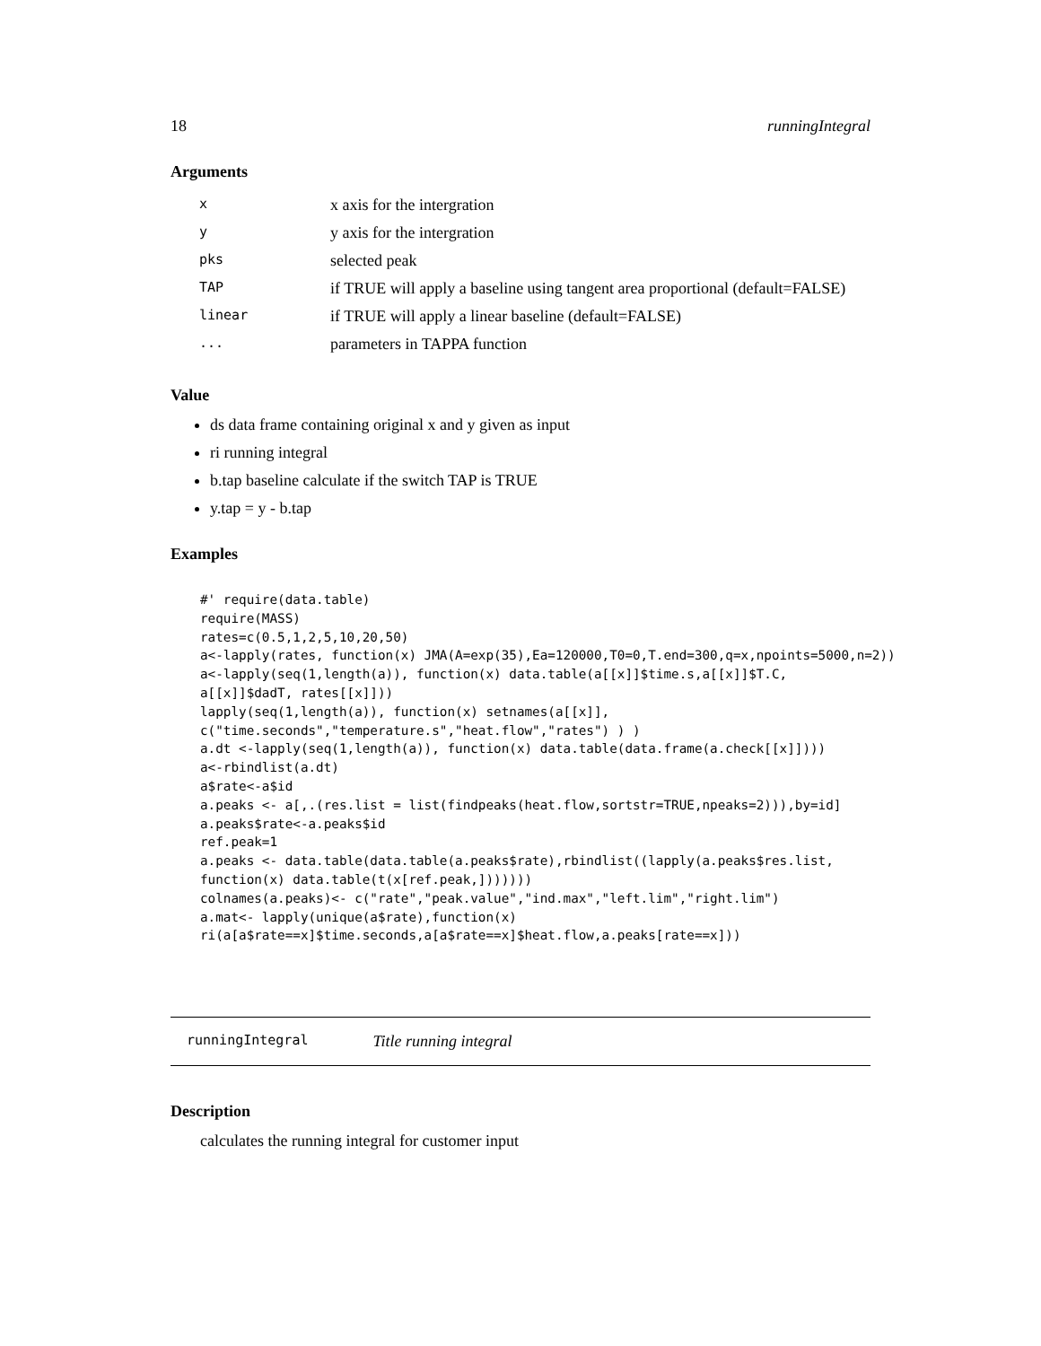18 runningIntegral
Arguments
| x | x axis for the intergration |
| y | y axis for the intergration |
| pks | selected peak |
| TAP | if TRUE will apply a baseline using tangent area proportional (default=FALSE) |
| linear | if TRUE will apply a linear baseline (default=FALSE) |
| ... | parameters in TAPPA function |
Value
ds data frame containing original x and y given as input
ri running integral
b.tap baseline calculate if the switch TAP is TRUE
y.tap = y - b.tap
Examples
#' require(data.table)
require(MASS)
rates=c(0.5,1,2,5,10,20,50)
a<-lapply(rates, function(x) JMA(A=exp(35),Ea=120000,T0=0,T.end=300,q=x,npoints=5000,n=2))
a<-lapply(seq(1,length(a)), function(x) data.table(a[[x]]$time.s,a[[x]]$T.C,
a[[x]]$dadT, rates[[x]]))
lapply(seq(1,length(a)), function(x) setnames(a[[x]],
c("time.seconds","temperature.s","heat.flow","rates") ) )
a.dt <-lapply(seq(1,length(a)), function(x) data.table(data.frame(a.check[[x]])))
a<-rbindlist(a.dt)
a$rate<-a$id
a.peaks <- a[,.(res.list = list(findpeaks(heat.flow,sortstr=TRUE,npeaks=2))),by=id]
a.peaks$rate<-a.peaks$id
ref.peak=1
a.peaks <- data.table(data.table(a.peaks$rate),rbindlist((lapply(a.peaks$res.list,
function(x) data.table(t(x[ref.peak,]))))))
colnames(a.peaks)<- c("rate","peak.value","ind.max","left.lim","right.lim")
a.mat<- lapply(unique(a$rate),function(x)
ri(a[a$rate==x]$time.seconds,a[a$rate==x]$heat.flow,a.peaks[rate==x]))
runningIntegral Title running integral
Description
calculates the running integral for customer input